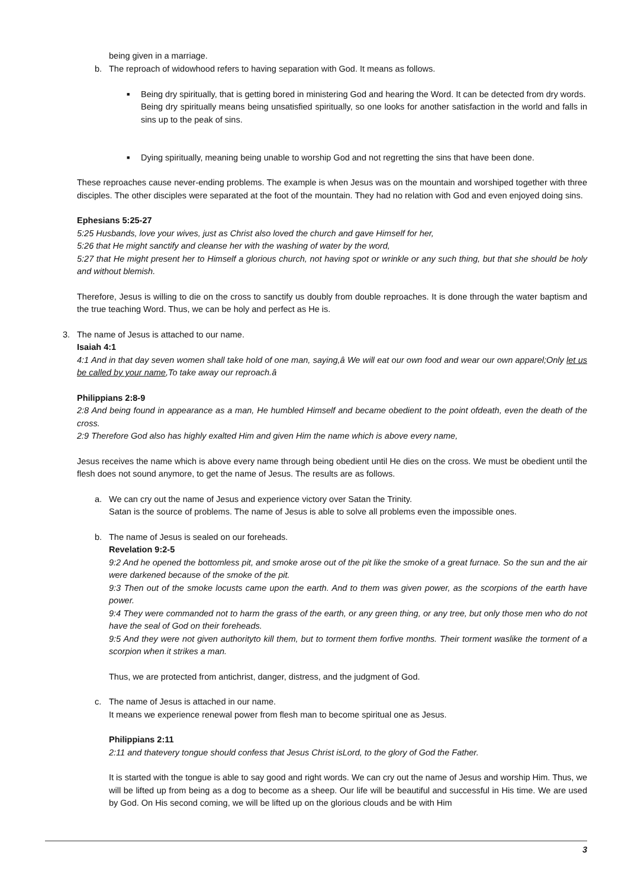being given in a marriage.
b. The reproach of widowhood refers to having separation with God. It means as follows.
■
Being dry spiritually, that is getting bored in ministering God and hearing the Word. It can be detected from dry words.
Being dry spiritually means being unsatisfied spiritually, so one looks for another satisfaction in the world and falls in sins up to the peak of sins.
■
Dying spiritually, meaning being unable to worship God and not regretting the sins that have been done.
These reproaches cause never-ending problems. The example is when Jesus was on the mountain and worshiped together with three disciples. The other disciples were separated at the foot of the mountain. They had no relation with God and even enjoyed doing sins.
Ephesians 5:25-27
5:25 Husbands, love your wives, just as Christ also loved the church and gave Himself for her,
5:26 that He might sanctify and cleanse her with the washing of water by the word,
5:27 that He might present her to Himself a glorious church, not having spot or wrinkle or any such thing, but that she should be holy and without blemish.
Therefore, Jesus is willing to die on the cross to sanctify us doubly from double reproaches. It is done through the water baptism and the true teaching Word. Thus, we can be holy and perfect as He is.
3. The name of Jesus is attached to our name.
Isaiah 4:1
4:1 And in that day seven women shall take hold of one man, saying,â We will eat our own food and wear our own apparel;Only let us be called by your name,To take away our reproach.â
Philippians 2:8-9
2:8 And being found in appearance as a man, He humbled Himself and became obedient to the point ofdeath, even the death of the cross.
2:9 Therefore God also has highly exalted Him and given Him the name which is above every name,
Jesus receives the name which is above every name through being obedient until He dies on the cross. We must be obedient until the flesh does not sound anymore, to get the name of Jesus. The results are as follows.
a. We can cry out the name of Jesus and experience victory over Satan the Trinity.
Satan is the source of problems. The name of Jesus is able to solve all problems even the impossible ones.
b. The name of Jesus is sealed on our foreheads.
Revelation 9:2-5
9:2 And he opened the bottomless pit, and smoke arose out of the pit like the smoke of a great furnace. So the sun and the air were darkened because of the smoke of the pit.
9:3 Then out of the smoke locusts came upon the earth. And to them was given power, as the scorpions of the earth have power.
9:4 They were commanded not to harm the grass of the earth, or any green thing, or any tree, but only those men who do not have the seal of God on their foreheads.
9:5 And they were not given authorityto kill them, but to torment them forfive months. Their torment waslike the torment of a scorpion when it strikes a man.
Thus, we are protected from antichrist, danger, distress, and the judgment of God.
c. The name of Jesus is attached in our name.
It means we experience renewal power from flesh man to become spiritual one as Jesus.
Philippians 2:11
2:11 and thatevery tongue should confess that Jesus Christ isLord, to the glory of God the Father.
It is started with the tongue is able to say good and right words. We can cry out the name of Jesus and worship Him. Thus, we will be lifted up from being as a dog to become as a sheep. Our life will be beautiful and successful in His time. We are used by God. On His second coming, we will be lifted up on the glorious clouds and be with Him
3